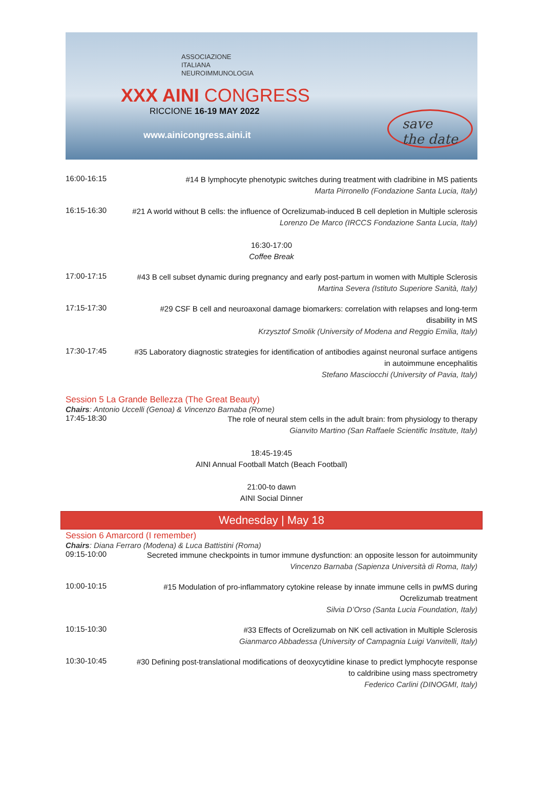ASSOCIAZIONE
ITALIANA
NEUROIMMUNOLOGIA
XXX AINI CONGRESS
RICCIONE 16-19 MAY 2022
www.ainicongress.aini.it
save
the date
16:00-16:15
#14 B lymphocyte phenotypic switches during treatment with cladribine in MS patients
Marta Pirronello (Fondazione Santa Lucia, Italy)
16:15-16:30
#21 A world without B cells: the influence of Ocrelizumab-induced B cell depletion in Multiple sclerosis
Lorenzo De Marco (IRCCS Fondazione Santa Lucia, Italy)
16:30-17:00
Coffee Break
17:00-17:15
#43 B cell subset dynamic during pregnancy and early post-partum in women with Multiple Sclerosis
Martina Severa (Istituto Superiore Sanità, Italy)
17:15-17:30
#29 CSF B cell and neuroaxonal damage biomarkers: correlation with relapses and long-term disability in MS
Krzysztof Smolik (University of Modena and Reggio Emilia, Italy)
17:30-17:45
#35 Laboratory diagnostic strategies for identification of antibodies against neuronal surface antigens in autoimmune encephalitis
Stefano Masciocchi (University of Pavia, Italy)
Session 5 La Grande Bellezza (The Great Beauty)
Chairs: Antonio Uccelli (Genoa) & Vincenzo Barnaba (Rome)
17:45-18:30
The role of neural stem cells in the adult brain: from physiology to therapy
Gianvito Martino (San Raffaele Scientific Institute, Italy)
18:45-19:45
AINI Annual Football Match (Beach Football)
21:00-to dawn
AINI Social Dinner
Wednesday | May 18
Session 6 Amarcord (I remember)
Chairs: Diana Ferraro (Modena) & Luca Battistini (Roma)
09:15-10:00
Secreted immune checkpoints in tumor immune dysfunction: an opposite lesson for autoimmunity
Vincenzo Barnaba (Sapienza Università di Roma, Italy)
10:00-10:15
#15 Modulation of pro-inflammatory cytokine release by innate immune cells in pwMS during Ocrelizumab treatment
Silvia D’Orso (Santa Lucia Foundation, Italy)
10:15-10:30
#33 Effects of Ocrelizumab on NK cell activation in Multiple Sclerosis
Gianmarco Abbadessa (University of Campagnia Luigi Vanvitelli, Italy)
10:30-10:45
#30 Defining post-translational modifications of deoxycytidine kinase to predict lymphocyte response to caldribine using mass spectrometry
Federico Carlini (DINOGMI, Italy)